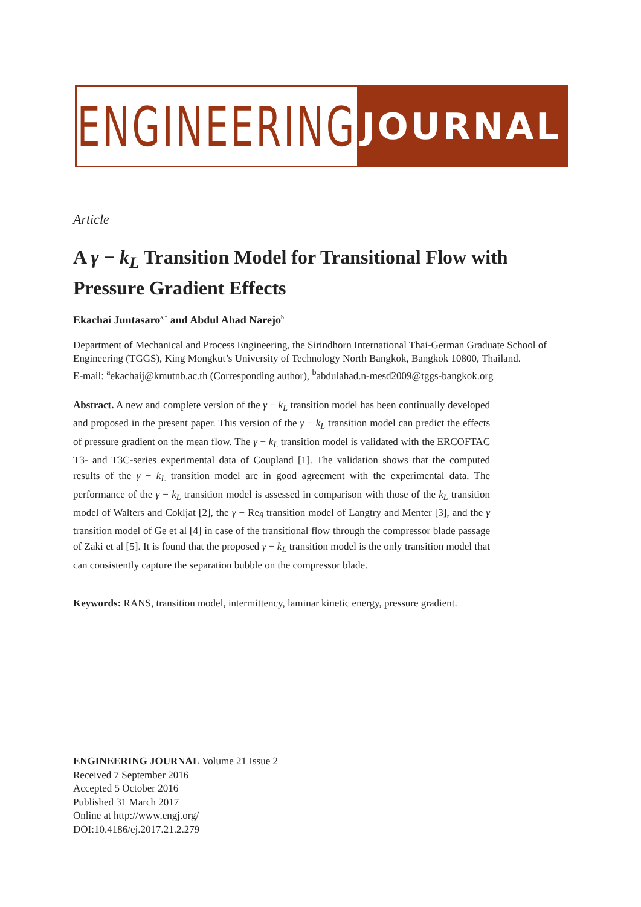ENGINEERING JOURNAL
Article
A γ − k<sub>L</sub> Transition Model for Transitional Flow with Pressure Gradient Effects
Ekachai Juntasaro<sup>a,*</sup> and Abdul Ahad Narejo<sup>b</sup>
Department of Mechanical and Process Engineering, the Sirindhorn International Thai-German Graduate School of Engineering (TGGS), King Mongkut’s University of Technology North Bangkok, Bangkok 10800, Thailand.
E-mail: <sup>a</sup>ekachaij@kmutnb.ac.th (Corresponding author), <sup>b</sup>abdulahad.n-mesd2009@tggs-bangkok.org
Abstract. A new and complete version of the γ − k<sub>L</sub> transition model has been continually developed and proposed in the present paper. This version of the γ − k<sub>L</sub> transition model can predict the effects of pressure gradient on the mean flow. The γ − k<sub>L</sub> transition model is validated with the ERCOFTAC T3- and T3C-series experimental data of Coupland [1]. The validation shows that the computed results of the γ − k<sub>L</sub> transition model are in good agreement with the experimental data. The performance of the γ − k<sub>L</sub> transition model is assessed in comparison with those of the k<sub>L</sub> transition model of Walters and Cokljat [2], the γ − Re<sub>θ</sub> transition model of Langtry and Menter [3], and the γ transition model of Ge et al [4] in case of the transitional flow through the compressor blade passage of Zaki et al [5]. It is found that the proposed γ − k<sub>L</sub> transition model is the only transition model that can consistently capture the separation bubble on the compressor blade.
Keywords: RANS, transition model, intermittency, laminar kinetic energy, pressure gradient.
ENGINEERING JOURNAL Volume 21 Issue 2
Received 7 September 2016
Accepted 5 October 2016
Published 31 March 2017
Online at http://www.engj.org/
DOI:10.4186/ej.2017.21.2.279